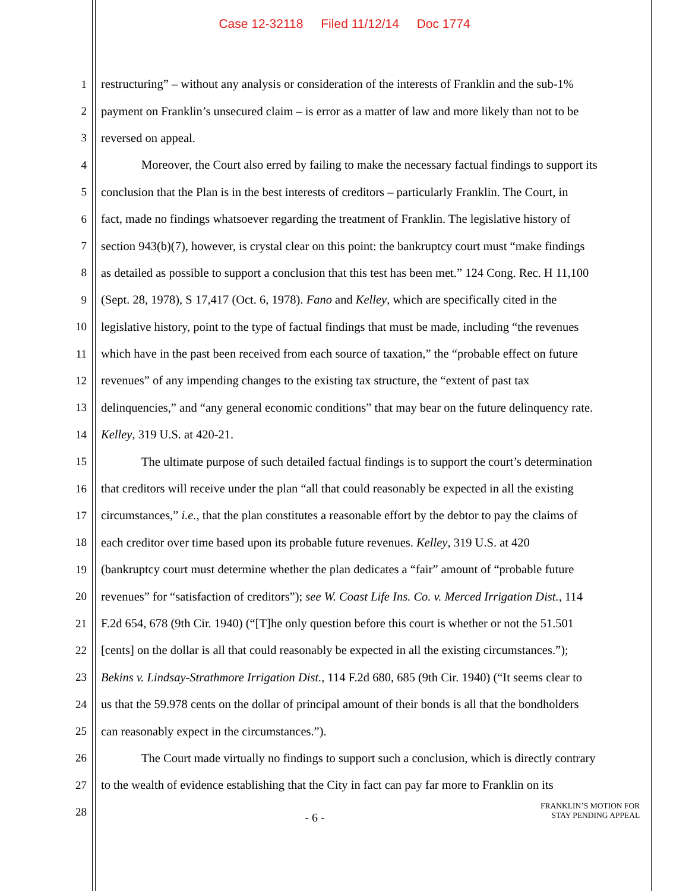Case 12-32118 Filed 11/12/14 Doc 1774
1 restructuring” – without any analysis or consideration of the interests of Franklin and the sub-1%
2 payment on Franklin’s unsecured claim – is error as a matter of law and more likely than not to be
3 reversed on appeal.
4 Moreover, the Court also erred by failing to make the necessary factual findings to support its
5 conclusion that the Plan is in the best interests of creditors – particularly Franklin. The Court, in
6 fact, made no findings whatsoever regarding the treatment of Franklin. The legislative history of
7 section 943(b)(7), however, is crystal clear on this point: the bankruptcy court must “make findings
8 as detailed as possible to support a conclusion that this test has been met.” 124 Cong. Rec. H 11,100
9 (Sept. 28, 1978), S 17,417 (Oct. 6, 1978). Fano and Kelley, which are specifically cited in the
10 legislative history, point to the type of factual findings that must be made, including “the revenues
11 which have in the past been received from each source of taxation,” the “probable effect on future
12 revenues” of any impending changes to the existing tax structure, the “extent of past tax
13 delinquencies,” and “any general economic conditions” that may bear on the future delinquency rate.
14 Kelley, 319 U.S. at 420-21.
15 The ultimate purpose of such detailed factual findings is to support the court’s determination
16 that creditors will receive under the plan “all that could reasonably be expected in all the existing
17 circumstances,” i.e., that the plan constitutes a reasonable effort by the debtor to pay the claims of
18 each creditor over time based upon its probable future revenues. Kelley, 319 U.S. at 420
19 (bankruptcy court must determine whether the plan dedicates a “fair” amount of “probable future
20 revenues” for “satisfaction of creditors”); see W. Coast Life Ins. Co. v. Merced Irrigation Dist., 114
21 F.2d 654, 678 (9th Cir. 1940) (“[T]he only question before this court is whether or not the 51.501
22 [cents] on the dollar is all that could reasonably be expected in all the existing circumstances.”);
23 Bekins v. Lindsay-Strathmore Irrigation Dist., 114 F.2d 680, 685 (9th Cir. 1940) (“It seems clear to
24 us that the 59.978 cents on the dollar of principal amount of their bonds is all that the bondholders
25 can reasonably expect in the circumstances.”).
26 The Court made virtually no findings to support such a conclusion, which is directly contrary
27 to the wealth of evidence establishing that the City in fact can pay far more to Franklin on its
28
- 6 -
FRANKLIN’S MOTION FOR
STAY PENDING APPEAL